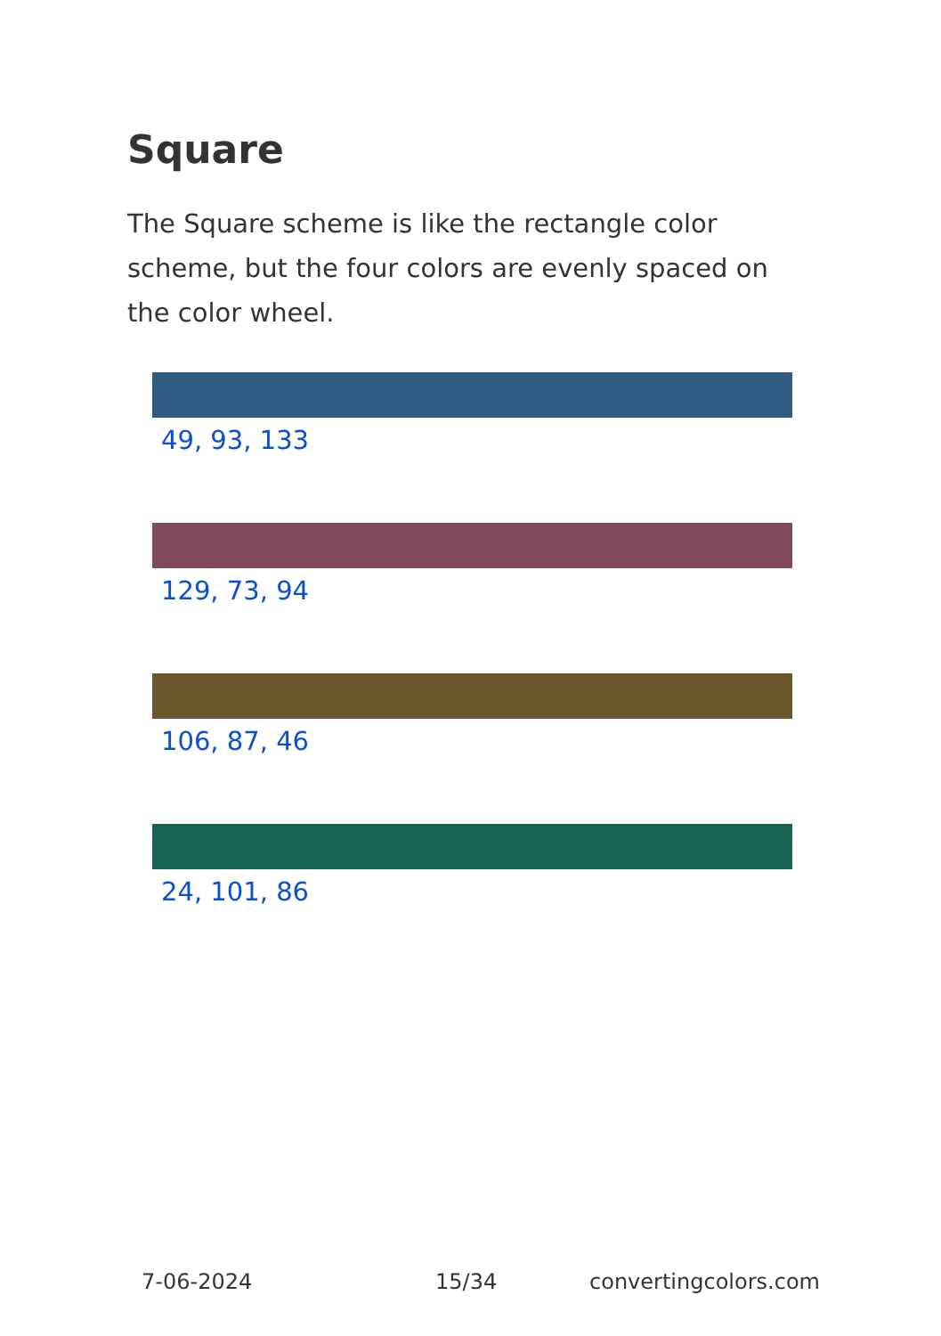Square
The Square scheme is like the rectangle color scheme, but the four colors are evenly spaced on the color wheel.
49, 93, 133
129, 73, 94
106, 87, 46
24, 101, 86
7-06-2024 15/34 convertingcolors.com